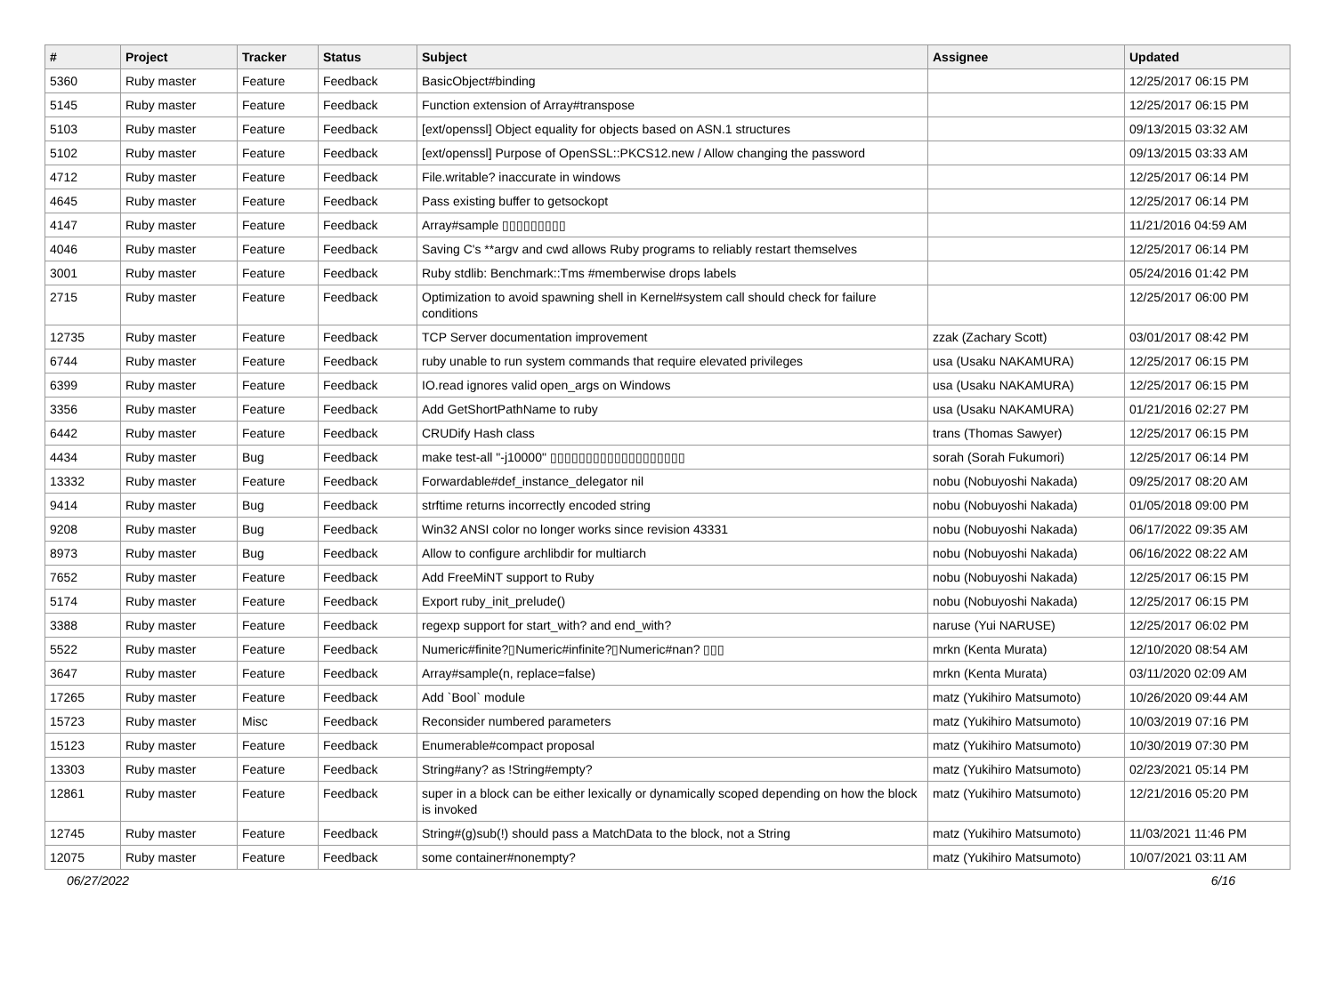| # | Project | Tracker | Status | Subject | Assignee | Updated |
| --- | --- | --- | --- | --- | --- | --- |
| 5360 | Ruby master | Feature | Feedback | BasicObject#binding | | 12/25/2017 06:15 PM |
| 5145 | Ruby master | Feature | Feedback | Function extension of Array#transpose | | 12/25/2017 06:15 PM |
| 5103 | Ruby master | Feature | Feedback | [ext/openssl] Object equality for objects based on ASN.1 structures | | 09/13/2015 03:32 AM |
| 5102 | Ruby master | Feature | Feedback | [ext/openssl] Purpose of OpenSSL::PKCS12.new / Allow changing the password | | 09/13/2015 03:33 AM |
| 4712 | Ruby master | Feature | Feedback | File.writable? inaccurate in windows | | 12/25/2017 06:14 PM |
| 4645 | Ruby master | Feature | Feedback | Pass existing buffer to getsockopt | | 12/25/2017 06:14 PM |
| 4147 | Ruby master | Feature | Feedback | Array#sample ▯▯▯▯▯▯▯▯▯ | | 11/21/2016 04:59 AM |
| 4046 | Ruby master | Feature | Feedback | Saving C's **argv and cwd allows Ruby programs to reliably restart themselves | | 12/25/2017 06:14 PM |
| 3001 | Ruby master | Feature | Feedback | Ruby stdlib: Benchmark::Tms #memberwise drops labels | | 05/24/2016 01:42 PM |
| 2715 | Ruby master | Feature | Feedback | Optimization to avoid spawning shell in Kernel#system call should check for failure conditions | | 12/25/2017 06:00 PM |
| 12735 | Ruby master | Feature | Feedback | TCP Server documentation improvement | zzak (Zachary Scott) | 03/01/2017 08:42 PM |
| 6744 | Ruby master | Feature | Feedback | ruby unable to run system commands that require elevated privileges | usa (Usaku NAKAMURA) | 12/25/2017 06:15 PM |
| 6399 | Ruby master | Feature | Feedback | IO.read ignores valid open_args on Windows | usa (Usaku NAKAMURA) | 12/25/2017 06:15 PM |
| 3356 | Ruby master | Feature | Feedback | Add GetShortPathName to ruby | usa (Usaku NAKAMURA) | 01/21/2016 02:27 PM |
| 6442 | Ruby master | Feature | Feedback | CRUDify Hash class | trans (Thomas Sawyer) | 12/25/2017 06:15 PM |
| 4434 | Ruby master | Bug | Feedback | make test-all "-j10000" ▯▯▯▯▯▯▯▯▯▯▯▯▯▯▯▯▯▯▯ | sorah (Sorah Fukumori) | 12/25/2017 06:14 PM |
| 13332 | Ruby master | Feature | Feedback | Forwardable#def_instance_delegator nil | nobu (Nobuyoshi Nakada) | 09/25/2017 08:20 AM |
| 9414 | Ruby master | Bug | Feedback | strftime returns incorrectly encoded string | nobu (Nobuyoshi Nakada) | 01/05/2018 09:00 PM |
| 9208 | Ruby master | Bug | Feedback | Win32 ANSI color no longer works since revision 43331 | nobu (Nobuyoshi Nakada) | 06/17/2022 09:35 AM |
| 8973 | Ruby master | Bug | Feedback | Allow to configure archlibdir for multiarch | nobu (Nobuyoshi Nakada) | 06/16/2022 08:22 AM |
| 7652 | Ruby master | Feature | Feedback | Add FreeMiNT support to Ruby | nobu (Nobuyoshi Nakada) | 12/25/2017 06:15 PM |
| 5174 | Ruby master | Feature | Feedback | Export ruby_init_prelude() | nobu (Nobuyoshi Nakada) | 12/25/2017 06:15 PM |
| 3388 | Ruby master | Feature | Feedback | regexp support for start_with? and end_with? | naruse (Yui NARUSE) | 12/25/2017 06:02 PM |
| 5522 | Ruby master | Feature | Feedback | Numeric#finite?▯Numeric#infinite?▯Numeric#nan? ▯▯▯ | mrkn (Kenta Murata) | 12/10/2020 08:54 AM |
| 3647 | Ruby master | Feature | Feedback | Array#sample(n, replace=false) | mrkn (Kenta Murata) | 03/11/2020 02:09 AM |
| 17265 | Ruby master | Feature | Feedback | Add `Bool` module | matz (Yukihiro Matsumoto) | 10/26/2020 09:44 AM |
| 15723 | Ruby master | Misc | Feedback | Reconsider numbered parameters | matz (Yukihiro Matsumoto) | 10/03/2019 07:16 PM |
| 15123 | Ruby master | Feature | Feedback | Enumerable#compact proposal | matz (Yukihiro Matsumoto) | 10/30/2019 07:30 PM |
| 13303 | Ruby master | Feature | Feedback | String#any? as !String#empty? | matz (Yukihiro Matsumoto) | 02/23/2021 05:14 PM |
| 12861 | Ruby master | Feature | Feedback | super in a block can be either lexically or dynamically scoped depending on how the block is invoked | matz (Yukihiro Matsumoto) | 12/21/2016 05:20 PM |
| 12745 | Ruby master | Feature | Feedback | String#(g)sub(!) should pass a MatchData to the block, not a String | matz (Yukihiro Matsumoto) | 11/03/2021 11:46 PM |
| 12075 | Ruby master | Feature | Feedback | some container#nonempty? | matz (Yukihiro Matsumoto) | 10/07/2021 03:11 AM |
06/27/2022 6/16